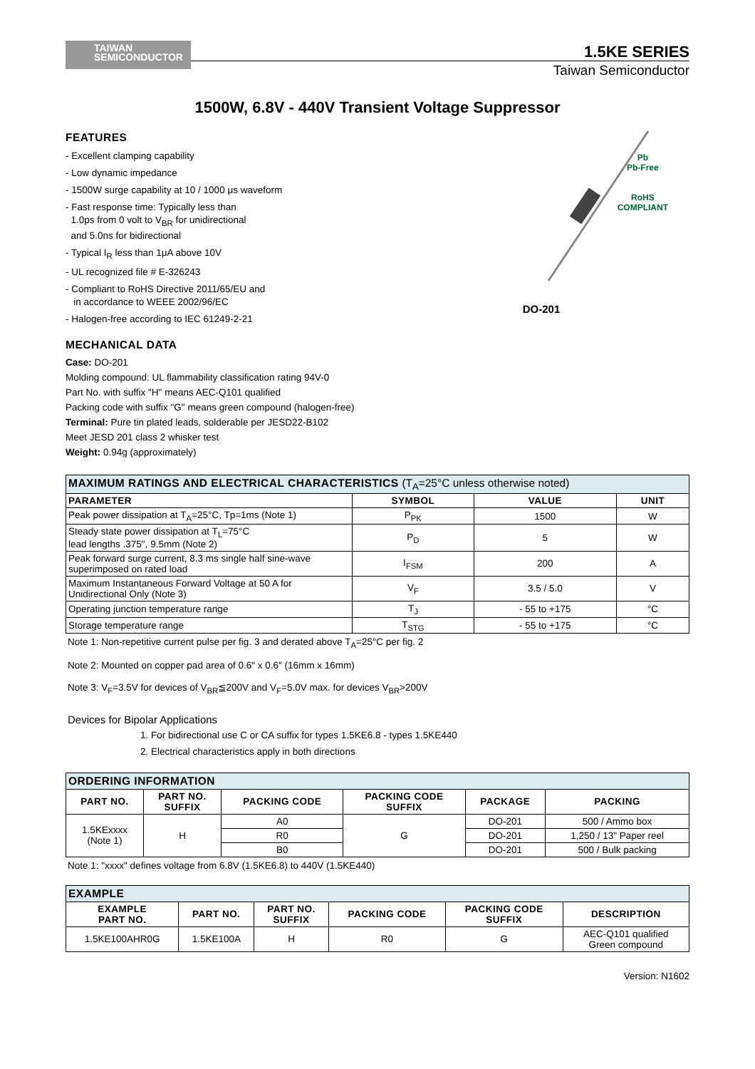TAIWAN
SEMICONDUCTOR
1.5KE SERIES
Taiwan Semiconductor
1500W, 6.8V - 440V Transient Voltage Suppressor
FEATURES
- Excellent clamping capability
- Low dynamic impedance
- 1500W surge capability at 10 / 1000 μs waveform
- Fast response time: Typically less than
1.0ps from 0 volt to V<sub>BR</sub> for unidirectional
and 5.0ns for bidirectional
- Typical I<sub>R</sub> less than 1μA above 10V
- UL recognized file # E-326243
- Compliant to RoHS Directive 2011/65/EU and
in accordance to WEEE 2002/96/EC
- Halogen-free according to IEC 61249-2-21
Pb
Pb-Free
RoHS
COMPLIANT
DO-201
MECHANICAL DATA
Case: DO-201
Molding compound: UL flammability classification rating 94V-0
Part No. with suffix "H" means AEC-Q101 qualified
Packing code with suffix "G" means green compound (halogen-free)
Terminal: Pure tin plated leads, solderable per JESD22-B102
Meet JESD 201 class 2 whisker test
Weight: 0.94g (approximately)
| MAXIMUM RATINGS AND ELECTRICAL CHARACTERISTICS (T<sub>A</sub>=25°C unless otherwise noted) | | | |
| --- | --- | --- | --- |
| PARAMETER | SYMBOL | VALUE | UNIT |
| Peak power dissipation at T<sub>A</sub>=25°C, Tp=1ms (Note 1) | P<sub>PK</sub> | 1500 | W |
| Steady state power dissipation at T<sub>L</sub>=75°C lead lengths .375", 9.5mm (Note 2) | P<sub>D</sub> | 5 | W |
| Peak forward surge current, 8.3 ms single half sine-wave superimposed on rated load | I<sub>FSM</sub> | 200 | A |
| Maximum Instantaneous Forward Voltage at 50 A for Unidirectional Only (Note 3) | V<sub>F</sub> | 3.5 / 5.0 | V |
| Operating junction temperature range | T<sub>J</sub> | - 55 to +175 | °C |
| Storage temperature range | T<sub>STG</sub> | - 55 to +175 | °C |
Note 1: Non-repetitive current pulse per fig. 3 and derated above T<sub>A</sub>=25°C per fig. 2
Note 2: Mounted on copper pad area of 0.6" x 0.6" (16mm x 16mm)
Note 3: V<sub>F</sub>=3.5V for devices of V<sub>BR</sub>≦200V and V<sub>F</sub>=5.0V max. for devices V<sub>BR</sub>>200V
Devices for Bipolar Applications
1. For bidirectional use C or CA suffix for types 1.5KE6.8 - types 1.5KE440
2. Electrical characteristics apply in both directions
| ORDERING INFORMATION | | | | | |
| --- | --- | --- | --- | --- | --- |
| PART NO. | PART NO. SUFFIX | PACKING CODE | PACKING CODE SUFFIX | PACKAGE | PACKING |
| 1.5KExxxx (Note 1) | H | A0 | G | DO-201 | 500 / Ammo box |
| | | R0 | | DO-201 | 1,250 / 13" Paper reel |
| | | B0 | | DO-201 | 500 / Bulk packing |
Note 1: "xxxx" defines voltage from 6.8V (1.5KE6.8) to 440V (1.5KE440)
| EXAMPLE | | | | | |
| --- | --- | --- | --- | --- | --- |
| EXAMPLE PART NO. | PART NO. | PART NO. SUFFIX | PACKING CODE | PACKING CODE SUFFIX | DESCRIPTION |
| 1.5KE100AHR0G | 1.5KE100A | H | R0 | G | AEC-Q101 qualified Green compound |
Version: N1602